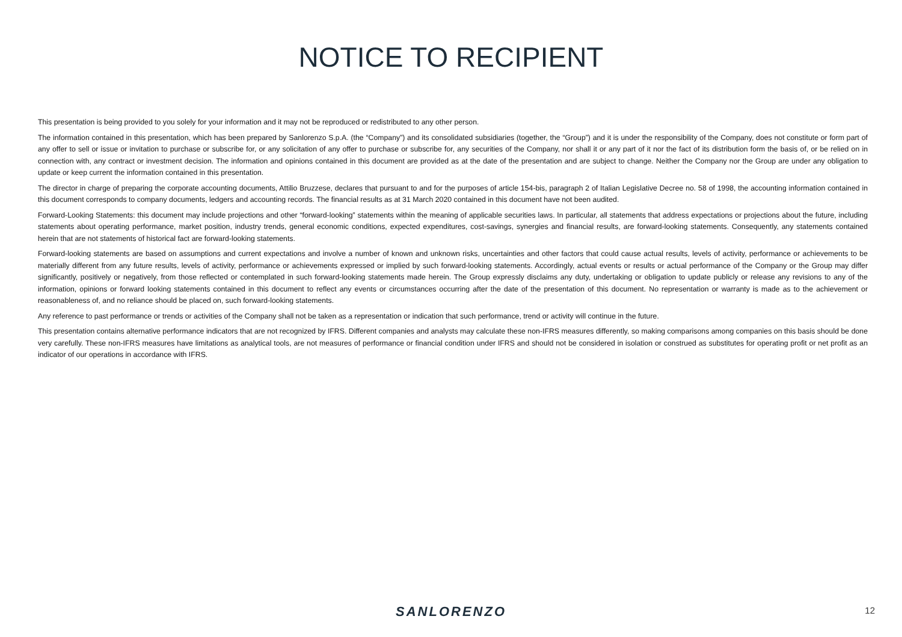NOTICE TO RECIPIENT
This presentation is being provided to you solely for your information and it may not be reproduced or redistributed to any other person.
The information contained in this presentation, which has been prepared by Sanlorenzo S.p.A. (the “Company”) and its consolidated subsidiaries (together, the “Group”) and it is under the responsibility of the Company, does not constitute or form part of any offer to sell or issue or invitation to purchase or subscribe for, or any solicitation of any offer to purchase or subscribe for, any securities of the Company, nor shall it or any part of it nor the fact of its distribution form the basis of, or be relied on in connection with, any contract or investment decision. The information and opinions contained in this document are provided as at the date of the presentation and are subject to change. Neither the Company nor the Group are under any obligation to update or keep current the information contained in this presentation.
The director in charge of preparing the corporate accounting documents, Attilio Bruzzese, declares that pursuant to and for the purposes of article 154-bis, paragraph 2 of Italian Legislative Decree no. 58 of 1998, the accounting information contained in this document corresponds to company documents, ledgers and accounting records. The financial results as at 31 March 2020 contained in this document have not been audited.
Forward-Looking Statements: this document may include projections and other “forward-looking” statements within the meaning of applicable securities laws. In particular, all statements that address expectations or projections about the future, including statements about operating performance, market position, industry trends, general economic conditions, expected expenditures, cost-savings, synergies and financial results, are forward-looking statements. Consequently, any statements contained herein that are not statements of historical fact are forward-looking statements.
Forward-looking statements are based on assumptions and current expectations and involve a number of known and unknown risks, uncertainties and other factors that could cause actual results, levels of activity, performance or achievements to be materially different from any future results, levels of activity, performance or achievements expressed or implied by such forward-looking statements. Accordingly, actual events or results or actual performance of the Company or the Group may differ significantly, positively or negatively, from those reflected or contemplated in such forward-looking statements made herein. The Group expressly disclaims any duty, undertaking or obligation to update publicly or release any revisions to any of the information, opinions or forward looking statements contained in this document to reflect any events or circumstances occurring after the date of the presentation of this document. No representation or warranty is made as to the achievement or reasonableness of, and no reliance should be placed on, such forward-looking statements.
Any reference to past performance or trends or activities of the Company shall not be taken as a representation or indication that such performance, trend or activity will continue in the future.
This presentation contains alternative performance indicators that are not recognized by IFRS. Different companies and analysts may calculate these non-IFRS measures differently, so making comparisons among companies on this basis should be done very carefully. These non-IFRS measures have limitations as analytical tools, are not measures of performance or financial condition under IFRS and should not be considered in isolation or construed as substitutes for operating profit or net profit as an indicator of our operations in accordance with IFRS.
SANLORENZO
12